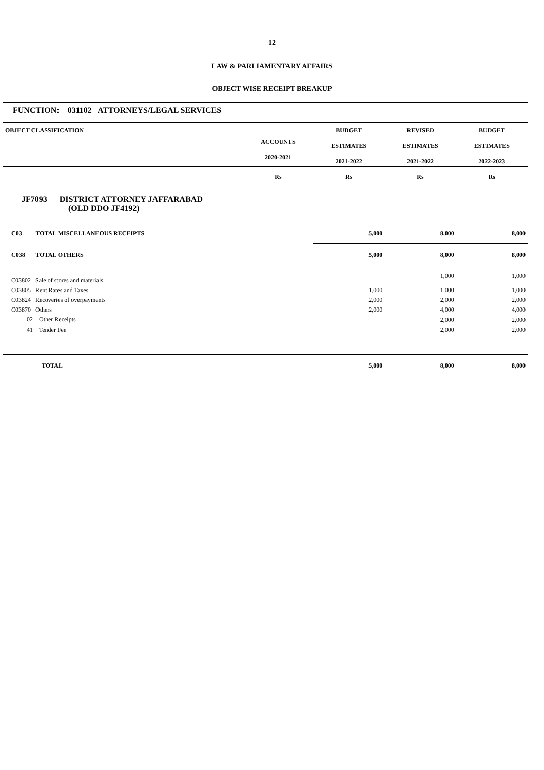12
LAW & PARLIAMENTARY AFFAIRS
OBJECT WISE RECEIPT BREAKUP
FUNCTION: 031102 ATTORNEYS/LEGAL SERVICES
| OBJECT CLASSIFICATION | ACCOUNTS 2020-2021 | BUDGET ESTIMATES 2021-2022 | REVISED ESTIMATES 2021-2022 | BUDGET ESTIMATES 2022-2023 |
| --- | --- | --- | --- | --- |
| | Rs | Rs | Rs | Rs |
| JF7093 DISTRICT ATTORNEY JAFFARABAD (OLD DDO JF4192) | | | | |
| C03 TOTAL MISCELLANEOUS RECEIPTS | | 5,000 | 8,000 | 8,000 |
| C038 TOTAL OTHERS | | 5,000 | 8,000 | 8,000 |
| C03802 Sale of stores and materials | | | 1,000 | 1,000 |
| C03805 Rent Rates and Taxes | | 1,000 | 1,000 | 1,000 |
| C03824 Recoveries of overpayments | | 2,000 | 2,000 | 2,000 |
| C03870 Others | | 2,000 | 4,000 | 4,000 |
| 02 Other Receipts | | | 2,000 | 2,000 |
| 41 Tender Fee | | | 2,000 | 2,000 |
| TOTAL | | 5,000 | 8,000 | 8,000 |